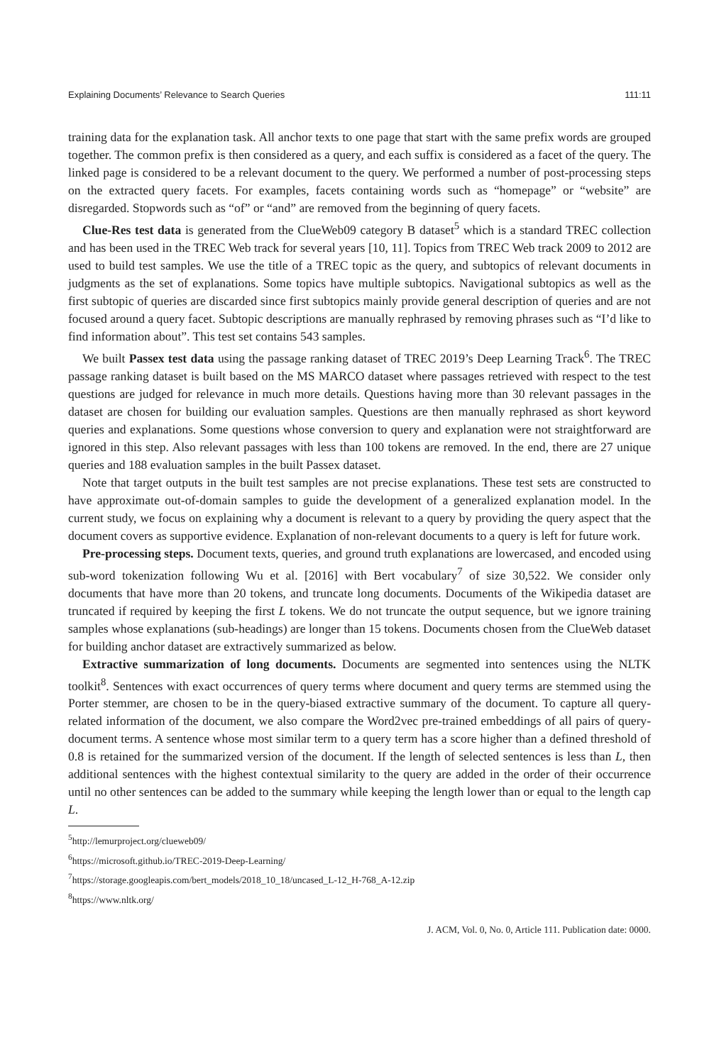Explaining Documents’ Relevance to Search Queries 111:11
training data for the explanation task. All anchor texts to one page that start with the same prefix words are grouped together. The common prefix is then considered as a query, and each suffix is considered as a facet of the query. The linked page is considered to be a relevant document to the query. We performed a number of post-processing steps on the extracted query facets. For examples, facets containing words such as “homepage” or “website” are disregarded. Stopwords such as “of” or “and” are removed from the beginning of query facets.
Clue-Res test data is generated from the ClueWeb09 category B dataset<sup>5</sup> which is a standard TREC collection and has been used in the TREC Web track for several years [10, 11]. Topics from TREC Web track 2009 to 2012 are used to build test samples. We use the title of a TREC topic as the query, and subtopics of relevant documents in judgments as the set of explanations. Some topics have multiple subtopics. Navigational subtopics as well as the first subtopic of queries are discarded since first subtopics mainly provide general description of queries and are not focused around a query facet. Subtopic descriptions are manually rephrased by removing phrases such as “I’d like to find information about”. This test set contains 543 samples.
We built Passex test data using the passage ranking dataset of TREC 2019’s Deep Learning Track<sup>6</sup>. The TREC passage ranking dataset is built based on the MS MARCO dataset where passages retrieved with respect to the test questions are judged for relevance in much more details. Questions having more than 30 relevant passages in the dataset are chosen for building our evaluation samples. Questions are then manually rephrased as short keyword queries and explanations. Some questions whose conversion to query and explanation were not straightforward are ignored in this step. Also relevant passages with less than 100 tokens are removed. In the end, there are 27 unique queries and 188 evaluation samples in the built Passex dataset.
Note that target outputs in the built test samples are not precise explanations. These test sets are constructed to have approximate out-of-domain samples to guide the development of a generalized explanation model. In the current study, we focus on explaining why a document is relevant to a query by providing the query aspect that the document covers as supportive evidence. Explanation of non-relevant documents to a query is left for future work.
Pre-processing steps. Document texts, queries, and ground truth explanations are lowercased, and encoded using sub-word tokenization following Wu et al. [2016] with Bert vocabulary<sup>7</sup> of size 30,522. We consider only documents that have more than 20 tokens, and truncate long documents. Documents of the Wikipedia dataset are truncated if required by keeping the first L tokens. We do not truncate the output sequence, but we ignore training samples whose explanations (sub-headings) are longer than 15 tokens. Documents chosen from the ClueWeb dataset for building anchor dataset are extractively summarized as below.
Extractive summarization of long documents. Documents are segmented into sentences using the NLTK toolkit<sup>8</sup>. Sentences with exact occurrences of query terms where document and query terms are stemmed using the Porter stemmer, are chosen to be in the query-biased extractive summary of the document. To capture all query-related information of the document, we also compare the Word2vec pre-trained embeddings of all pairs of query-document terms. A sentence whose most similar term to a query term has a score higher than a defined threshold of 0.8 is retained for the summarized version of the document. If the length of selected sentences is less than L, then additional sentences with the highest contextual similarity to the query are added in the order of their occurrence until no other sentences can be added to the summary while keeping the length lower than or equal to the length cap L.
<sup>5</sup> http://lemurproject.org/clueweb09/
<sup>6</sup> https://microsoft.github.io/TREC-2019-Deep-Learning/
<sup>7</sup> https://storage.googleapis.com/bert_models/2018_10_18/uncased_L-12_H-768_A-12.zip
<sup>8</sup> https://www.nltk.org/
J. ACM, Vol. 0, No. 0, Article 111. Publication date: 0000.